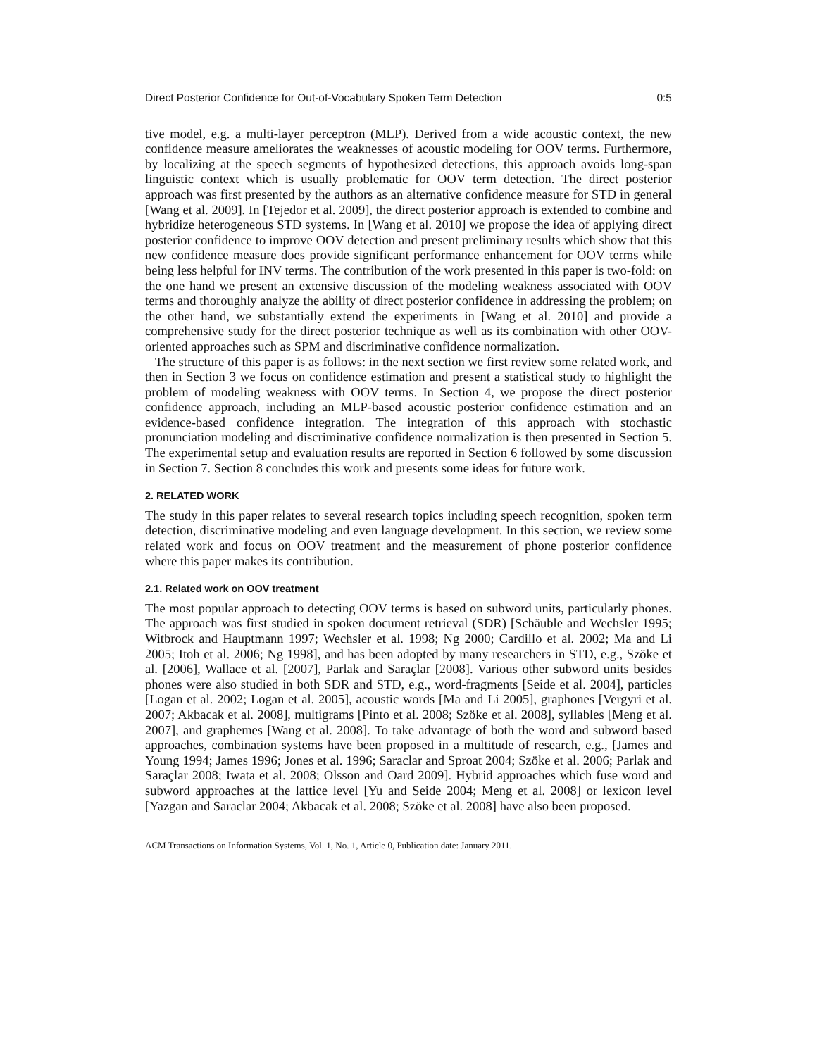Direct Posterior Confidence for Out-of-Vocabulary Spoken Term Detection 0:5
tive model, e.g. a multi-layer perceptron (MLP). Derived from a wide acoustic context, the new confidence measure ameliorates the weaknesses of acoustic modeling for OOV terms. Furthermore, by localizing at the speech segments of hypothesized detections, this approach avoids long-span linguistic context which is usually problematic for OOV term detection. The direct posterior approach was first presented by the authors as an alternative confidence measure for STD in general [Wang et al. 2009]. In [Tejedor et al. 2009], the direct posterior approach is extended to combine and hybridize heterogeneous STD systems. In [Wang et al. 2010] we propose the idea of applying direct posterior confidence to improve OOV detection and present preliminary results which show that this new confidence measure does provide significant performance enhancement for OOV terms while being less helpful for INV terms. The contribution of the work presented in this paper is two-fold: on the one hand we present an extensive discussion of the modeling weakness associated with OOV terms and thoroughly analyze the ability of direct posterior confidence in addressing the problem; on the other hand, we substantially extend the experiments in [Wang et al. 2010] and provide a comprehensive study for the direct posterior technique as well as its combination with other OOV-oriented approaches such as SPM and discriminative confidence normalization.
The structure of this paper is as follows: in the next section we first review some related work, and then in Section 3 we focus on confidence estimation and present a statistical study to highlight the problem of modeling weakness with OOV terms. In Section 4, we propose the direct posterior confidence approach, including an MLP-based acoustic posterior confidence estimation and an evidence-based confidence integration. The integration of this approach with stochastic pronunciation modeling and discriminative confidence normalization is then presented in Section 5. The experimental setup and evaluation results are reported in Section 6 followed by some discussion in Section 7. Section 8 concludes this work and presents some ideas for future work.
2. RELATED WORK
The study in this paper relates to several research topics including speech recognition, spoken term detection, discriminative modeling and even language development. In this section, we review some related work and focus on OOV treatment and the measurement of phone posterior confidence where this paper makes its contribution.
2.1. Related work on OOV treatment
The most popular approach to detecting OOV terms is based on subword units, particularly phones. The approach was first studied in spoken document retrieval (SDR) [Schäuble and Wechsler 1995; Witbrock and Hauptmann 1997; Wechsler et al. 1998; Ng 2000; Cardillo et al. 2002; Ma and Li 2005; Itoh et al. 2006; Ng 1998], and has been adopted by many researchers in STD, e.g., Szöke et al. [2006], Wallace et al. [2007], Parlak and Saraçlar [2008]. Various other subword units besides phones were also studied in both SDR and STD, e.g., word-fragments [Seide et al. 2004], particles [Logan et al. 2002; Logan et al. 2005], acoustic words [Ma and Li 2005], graphones [Vergyri et al. 2007; Akbacak et al. 2008], multigrams [Pinto et al. 2008; Szöke et al. 2008], syllables [Meng et al. 2007], and graphemes [Wang et al. 2008]. To take advantage of both the word and subword based approaches, combination systems have been proposed in a multitude of research, e.g., [James and Young 1994; James 1996; Jones et al. 1996; Saraclar and Sproat 2004; Szöke et al. 2006; Parlak and Saraçlar 2008; Iwata et al. 2008; Olsson and Oard 2009]. Hybrid approaches which fuse word and subword approaches at the lattice level [Yu and Seide 2004; Meng et al. 2008] or lexicon level [Yazgan and Saraclar 2004; Akbacak et al. 2008; Szöke et al. 2008] have also been proposed.
ACM Transactions on Information Systems, Vol. 1, No. 1, Article 0, Publication date: January 2011.